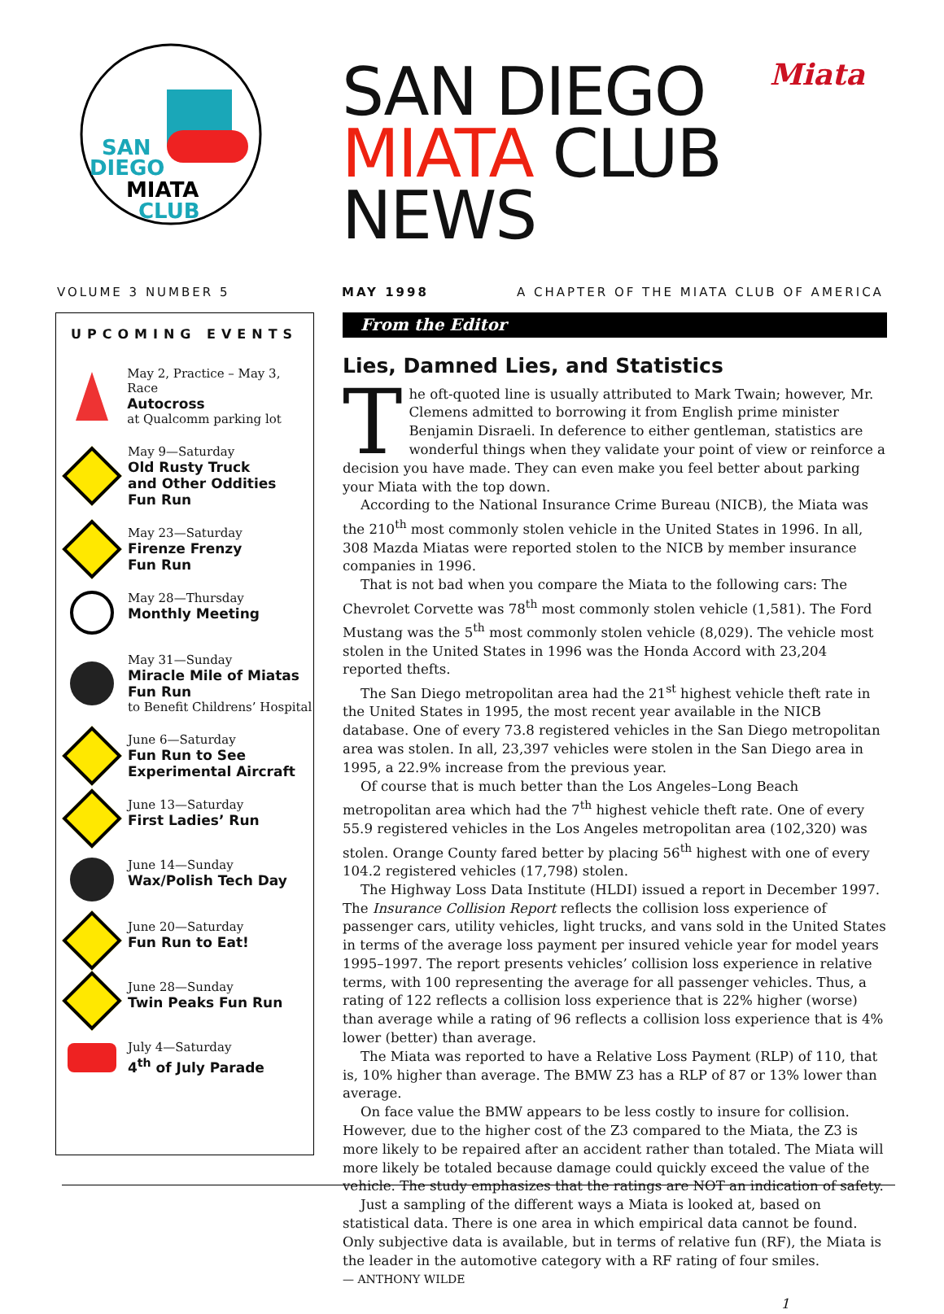SAN
DIEGO
MIATA
CLUB
SAN DIEGO
MIATA CLUB
NEWS
Miata
VOLUME 3 NUMBER 5 MAY 1998 A CHAPTER OF THE MIATA CLUB OF AMERICA
UPCOMING EVENTS
May 2, Practice – May 3, Race
Autocross
at Qualcomm parking lot
May 9—Saturday
Old Rusty Truck
and Other Oddities
Fun Run
May 23—Saturday
Firenze Frenzy
Fun Run
May 28—Thursday
Monthly Meeting
May 31—Sunday
Miracle Mile of Miatas
Fun Run
to Benefit Childrens’ Hospital
June 6—Saturday
Fun Run to See
Experimental Aircraft
June 13—Saturday
First Ladies’ Run
June 14—Sunday
Wax/Polish Tech Day
June 20—Saturday
Fun Run to Eat!
June 28—Sunday
Twin Peaks Fun Run
July 4—Saturday
4<sup>th</sup> of July Parade
From the Editor
Lies, Damned Lies, and Statistics
The oft-quoted line is usually attributed to Mark Twain; however, Mr. Clemens admitted to borrowing it from English prime minister Benjamin Disraeli. In deference to either gentleman, statistics are wonderful things when they validate your point of view or reinforce a decision you have made. They can even make you feel better about parking your Miata with the top down.
According to the National Insurance Crime Bureau (NICB), the Miata was the 210<sup>th</sup> most commonly stolen vehicle in the United States in 1996. In all, 308 Mazda Miatas were reported stolen to the NICB by member insurance companies in 1996.
That is not bad when you compare the Miata to the following cars: The Chevrolet Corvette was 78<sup>th</sup> most commonly stolen vehicle (1,581). The Ford Mustang was the 5<sup>th</sup> most commonly stolen vehicle (8,029). The vehicle most stolen in the United States in 1996 was the Honda Accord with 23,204 reported thefts.
The San Diego metropolitan area had the 21<sup>st</sup> highest vehicle theft rate in the United States in 1995, the most recent year available in the NICB database. One of every 73.8 registered vehicles in the San Diego metropolitan area was stolen. In all, 23,397 vehicles were stolen in the San Diego area in 1995, a 22.9% increase from the previous year.
Of course that is much better than the Los Angeles–Long Beach metropolitan area which had the 7<sup>th</sup> highest vehicle theft rate. One of every 55.9 registered vehicles in the Los Angeles metropolitan area (102,320) was stolen. Orange County fared better by placing 56<sup>th</sup> highest with one of every 104.2 registered vehicles (17,798) stolen.
The Highway Loss Data Institute (HLDI) issued a report in December 1997. The Insurance Collision Report reflects the collision loss experience of passenger cars, utility vehicles, light trucks, and vans sold in the United States in terms of the average loss payment per insured vehicle year for model years 1995–1997. The report presents vehicles’ collision loss experience in relative terms, with 100 representing the average for all passenger vehicles. Thus, a rating of 122 reflects a collision loss experience that is 22% higher (worse) than average while a rating of 96 reflects a collision loss experience that is 4% lower (better) than average.
The Miata was reported to have a Relative Loss Payment (RLP) of 110, that is, 10% higher than average. The BMW Z3 has a RLP of 87 or 13% lower than average.
On face value the BMW appears to be less costly to insure for collision. However, due to the higher cost of the Z3 compared to the Miata, the Z3 is more likely to be repaired after an accident rather than totaled. The Miata will more likely be totaled because damage could quickly exceed the value of the vehicle. The study emphasizes that the ratings are NOT an indication of safety.
Just a sampling of the different ways a Miata is looked at, based on statistical data. There is one area in which empirical data cannot be found. Only subjective data is available, but in terms of relative fun (RF), the Miata is the leader in the automotive category with a RF rating of four smiles.
— ANTHONY WILDE
1